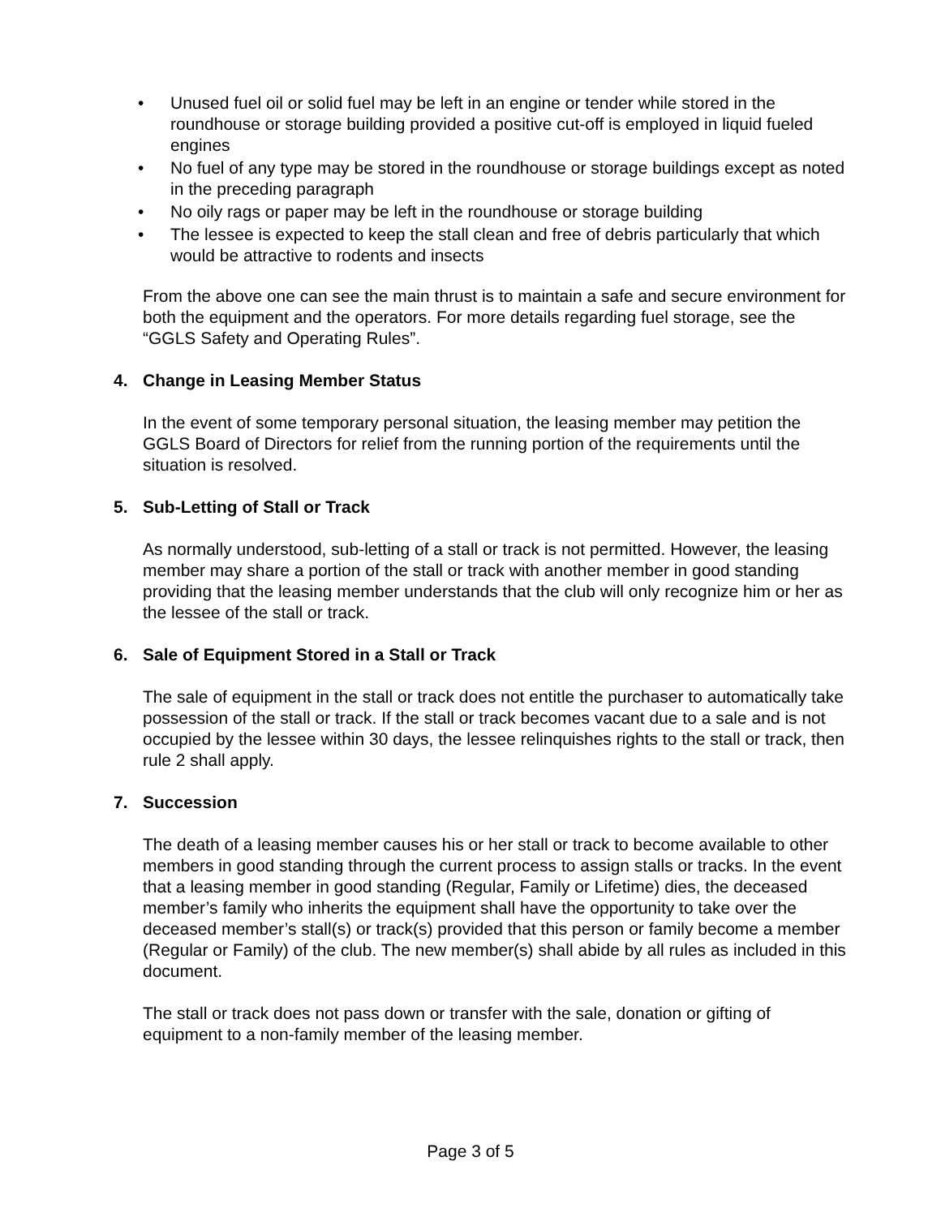• Unused fuel oil or solid fuel may be left in an engine or tender while stored in the roundhouse or storage building provided a positive cut-off is employed in liquid fueled engines
• No fuel of any type may be stored in the roundhouse or storage buildings except as noted in the preceding paragraph
• No oily rags or paper may be left in the roundhouse or storage building
• The lessee is expected to keep the stall clean and free of debris particularly that which would be attractive to rodents and insects
From the above one can see the main thrust is to maintain a safe and secure environment for both the equipment and the operators. For more details regarding fuel storage, see the “GGLS Safety and Operating Rules”.
4. Change in Leasing Member Status
In the event of some temporary personal situation, the leasing member may petition the GGLS Board of Directors for relief from the running portion of the requirements until the situation is resolved.
5. Sub-Letting of Stall or Track
As normally understood, sub-letting of a stall or track is not permitted. However, the leasing member may share a portion of the stall or track with another member in good standing providing that the leasing member understands that the club will only recognize him or her as the lessee of the stall or track.
6. Sale of Equipment Stored in a Stall or Track
The sale of equipment in the stall or track does not entitle the purchaser to automatically take possession of the stall or track. If the stall or track becomes vacant due to a sale and is not occupied by the lessee within 30 days, the lessee relinquishes rights to the stall or track, then rule 2 shall apply.
7. Succession
The death of a leasing member causes his or her stall or track to become available to other members in good standing through the current process to assign stalls or tracks. In the event that a leasing member in good standing (Regular, Family or Lifetime) dies, the deceased member’s family who inherits the equipment shall have the opportunity to take over the deceased member’s stall(s) or track(s) provided that this person or family become a member (Regular or Family) of the club. The new member(s) shall abide by all rules as included in this document.
The stall or track does not pass down or transfer with the sale, donation or gifting of equipment to a non-family member of the leasing member.
Page 3 of 5